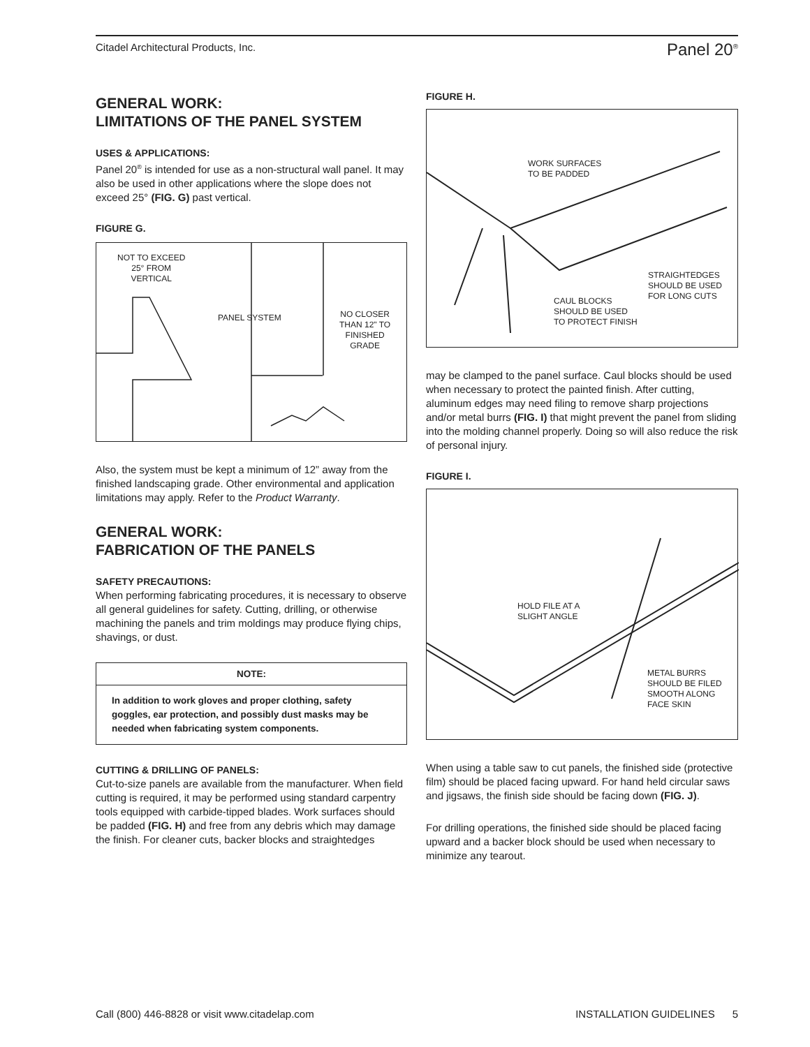Citadel Architectural Products, Inc. Panel 20<sup>®</sup>
GENERAL WORK:
LIMITATIONS OF THE PANEL SYSTEM
USES & APPLICATIONS:
Panel 20<sup>®</sup> is intended for use as a non-structural wall panel. It may also be used in other applications where the slope does not exceed 25° (FIG. G) past vertical.
FIGURE G.
NOT TO EXCEED
25° FROM
VERTICAL
PANEL SYSTEM NO CLOSER
THAN 12" TO
FINISHED
GRADE
Also, the system must be kept a minimum of 12” away from the finished landscaping grade. Other environmental and application limitations may apply. Refer to the Product Warranty.
GENERAL WORK:
FABRICATION OF THE PANELS
SAFETY PRECAUTIONS:
When performing fabricating procedures, it is necessary to observe all general guidelines for safety. Cutting, drilling, or otherwise machining the panels and trim moldings may produce flying chips, shavings, or dust.
NOTE:
In addition to work gloves and proper clothing, safety goggles, ear protection, and possibly dust masks may be needed when fabricating system components.
CUTTING & DRILLING OF PANELS:
Cut-to-size panels are available from the manufacturer. When field cutting is required, it may be performed using standard carpentry tools equipped with carbide-tipped blades. Work surfaces should be padded (FIG. H) and free from any debris which may damage the finish. For cleaner cuts, backer blocks and straightedges
FIGURE H.
WORK SURFACES
TO BE PADDED
STRAIGHTEDGES
SHOULD BE USED
FOR LONG CUTS
CAUL BLOCKS
SHOULD BE USED
TO PROTECT FINISH
may be clamped to the panel surface. Caul blocks should be used when necessary to protect the painted finish. After cutting, aluminum edges may need filing to remove sharp projections and/or metal burrs (FIG. I) that might prevent the panel from sliding into the molding channel properly. Doing so will also reduce the risk of personal injury.
FIGURE I.
HOLD FILE AT A
SLIGHT ANGLE
METAL BURRS
SHOULD BE FILED
SMOOTH ALONG
FACE SKIN
When using a table saw to cut panels, the finished side (protective film) should be placed facing upward. For hand held circular saws and jigsaws, the finish side should be facing down (FIG. J).
For drilling operations, the finished side should be placed facing upward and a backer block should be used when necessary to minimize any tearout.
Call (800) 446-8828 or visit www.citadelap.com INSTALLATION GUIDELINES 5